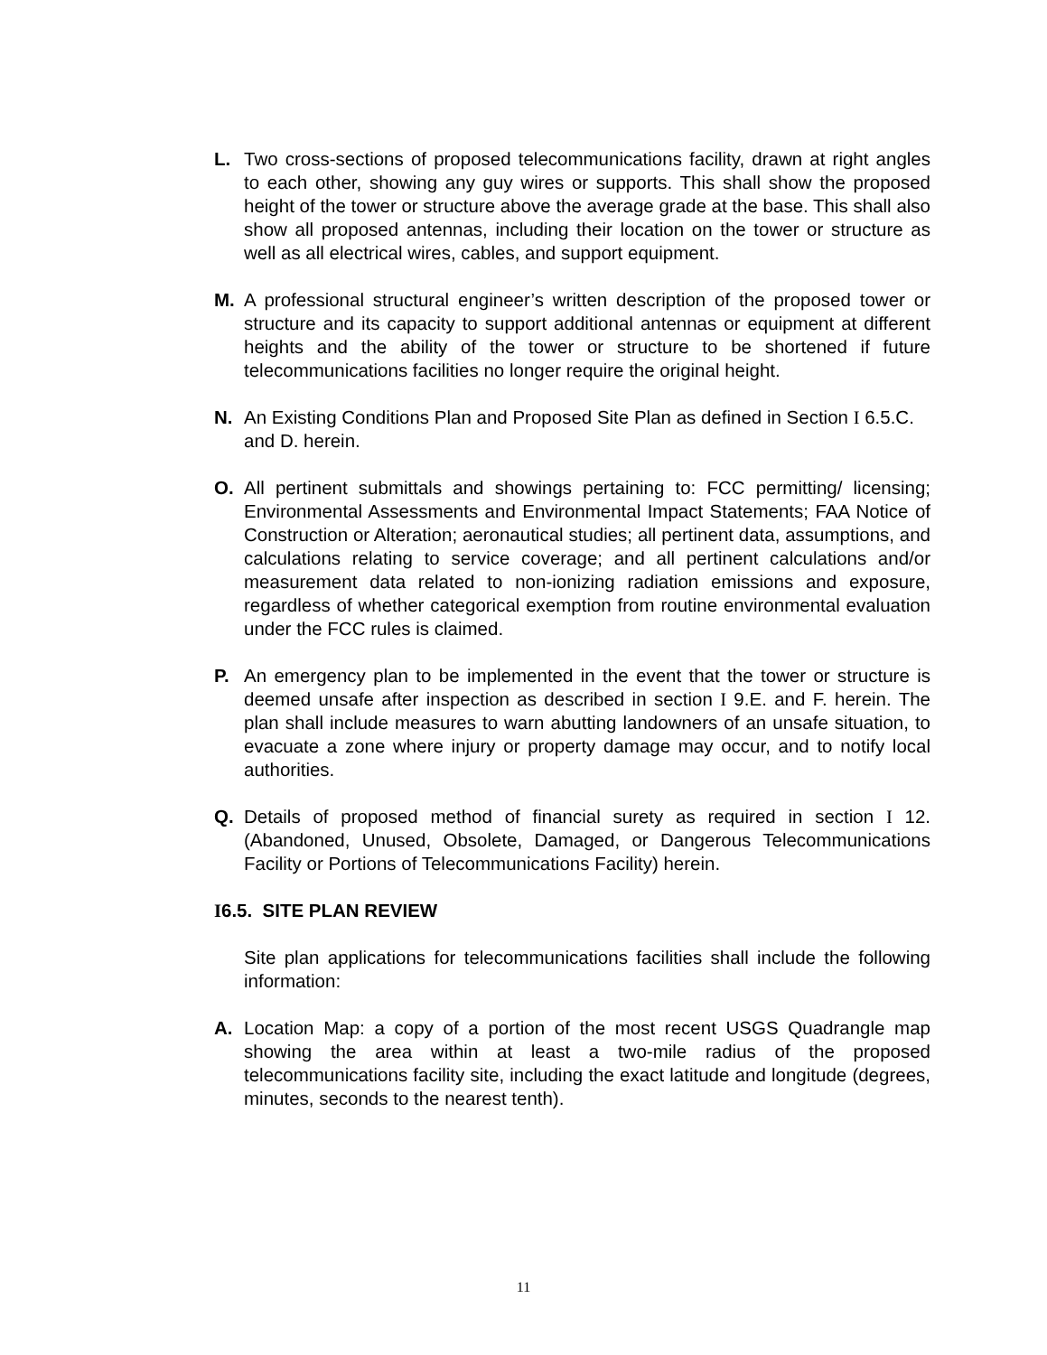L. Two cross-sections of proposed telecommunications facility, drawn at right angles to each other, showing any guy wires or supports. This shall show the proposed height of the tower or structure above the average grade at the base. This shall also show all proposed antennas, including their location on the tower or structure as well as all electrical wires, cables, and support equipment.
M. A professional structural engineer’s written description of the proposed tower or structure and its capacity to support additional antennas or equipment at different heights and the ability of the tower or structure to be shortened if future telecommunications facilities no longer require the original height.
N. An Existing Conditions Plan and Proposed Site Plan as defined in Section I 6.5.C. and D. herein.
O. All pertinent submittals and showings pertaining to: FCC permitting/ licensing; Environmental Assessments and Environmental Impact Statements; FAA Notice of Construction or Alteration; aeronautical studies; all pertinent data, assumptions, and calculations relating to service coverage; and all pertinent calculations and/or measurement data related to non-ionizing radiation emissions and exposure, regardless of whether categorical exemption from routine environmental evaluation under the FCC rules is claimed.
P. An emergency plan to be implemented in the event that the tower or structure is deemed unsafe after inspection as described in section I 9.E. and F. herein. The plan shall include measures to warn abutting landowners of an unsafe situation, to evacuate a zone where injury or property damage may occur, and to notify local authorities.
Q. Details of proposed method of financial surety as required in section I 12. (Abandoned, Unused, Obsolete, Damaged, or Dangerous Telecommunications Facility or Portions of Telecommunications Facility) herein.
I6.5. SITE PLAN REVIEW
Site plan applications for telecommunications facilities shall include the following information:
A. Location Map: a copy of a portion of the most recent USGS Quadrangle map showing the area within at least a two-mile radius of the proposed telecommunications facility site, including the exact latitude and longitude (degrees, minutes, seconds to the nearest tenth).
11